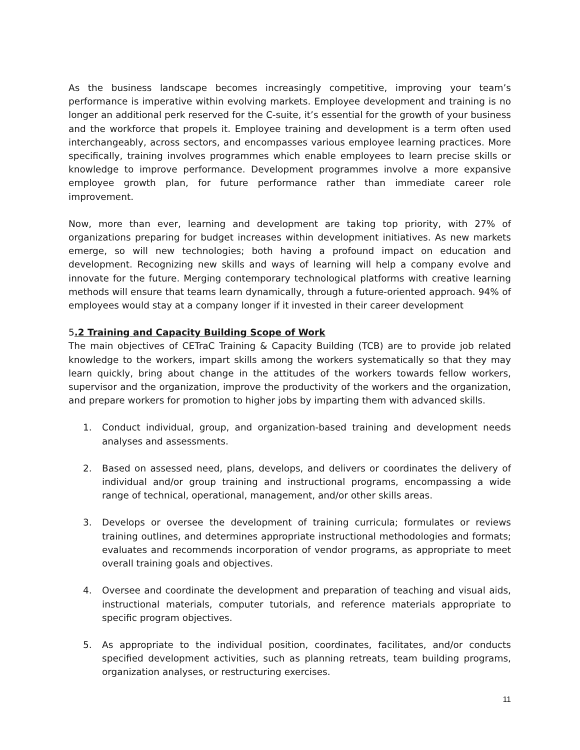As the business landscape becomes increasingly competitive, improving your team’s performance is imperative within evolving markets. Employee development and training is no longer an additional perk reserved for the C-suite, it’s essential for the growth of your business and the workforce that propels it. Employee training and development is a term often used interchangeably, across sectors, and encompasses various employee learning practices. More specifically, training involves programmes which enable employees to learn precise skills or knowledge to improve performance. Development programmes involve a more expansive employee growth plan, for future performance rather than immediate career role improvement.
Now, more than ever, learning and development are taking top priority, with 27% of organizations preparing for budget increases within development initiatives. As new markets emerge, so will new technologies; both having a profound impact on education and development. Recognizing new skills and ways of learning will help a company evolve and innovate for the future. Merging contemporary technological platforms with creative learning methods will ensure that teams learn dynamically, through a future-oriented approach. 94% of employees would stay at a company longer if it invested in their career development
5.2 Training and Capacity Building Scope of Work
The main objectives of CETraC Training & Capacity Building (TCB) are to provide job related knowledge to the workers, impart skills among the workers systematically so that they may learn quickly, bring about change in the attitudes of the workers towards fellow workers, supervisor and the organization, improve the productivity of the workers and the organization, and prepare workers for promotion to higher jobs by imparting them with advanced skills.
1. Conduct individual, group, and organization-based training and development needs analyses and assessments.
2. Based on assessed need, plans, develops, and delivers or coordinates the delivery of individual and/or group training and instructional programs, encompassing a wide range of technical, operational, management, and/or other skills areas.
3. Develops or oversee the development of training curricula; formulates or reviews training outlines, and determines appropriate instructional methodologies and formats; evaluates and recommends incorporation of vendor programs, as appropriate to meet overall training goals and objectives.
4. Oversee and coordinate the development and preparation of teaching and visual aids, instructional materials, computer tutorials, and reference materials appropriate to specific program objectives.
5. As appropriate to the individual position, coordinates, facilitates, and/or conducts specified development activities, such as planning retreats, team building programs, organization analyses, or restructuring exercises.
11